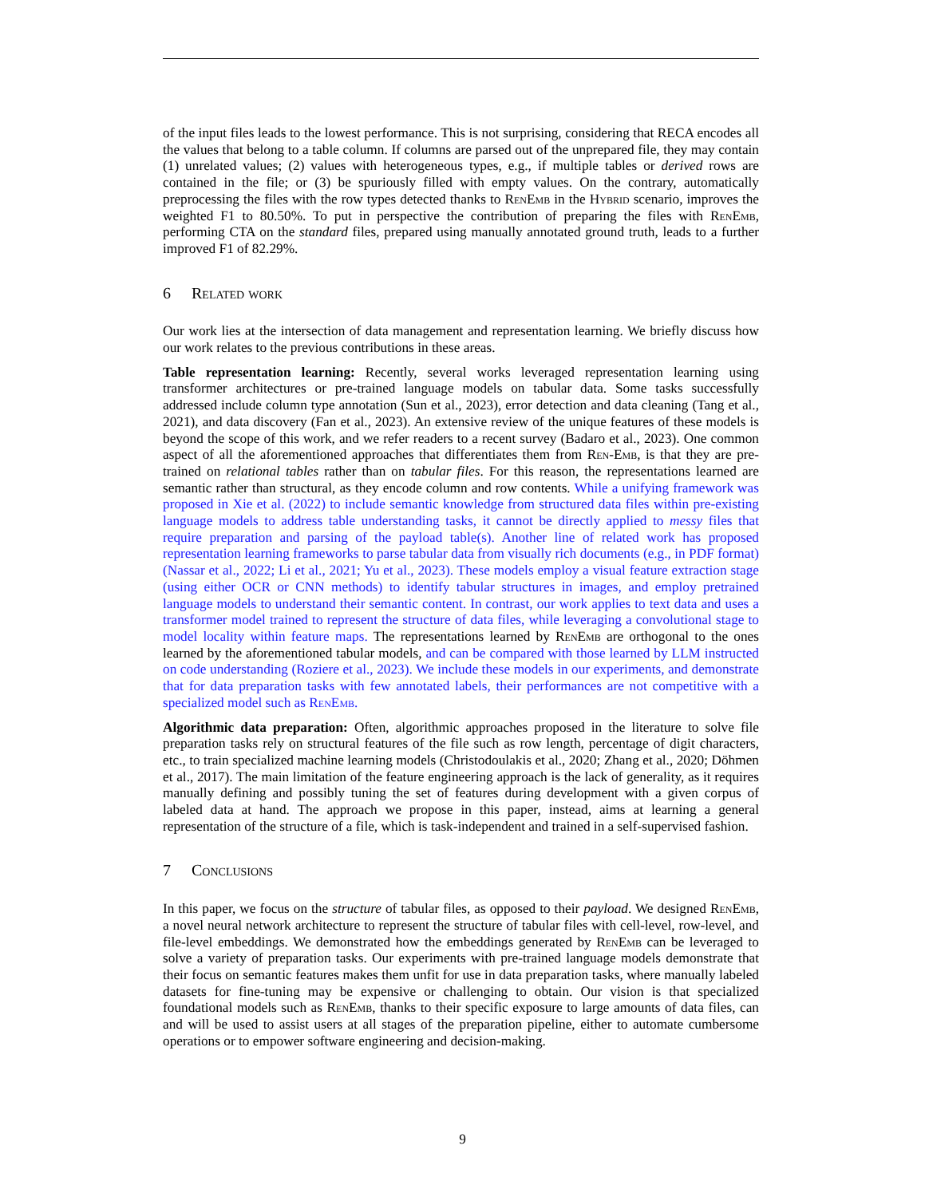of the input files leads to the lowest performance. This is not surprising, considering that RECA encodes all the values that belong to a table column. If columns are parsed out of the unprepared file, they may contain (1) unrelated values; (2) values with heterogeneous types, e.g., if multiple tables or derived rows are contained in the file; or (3) be spuriously filled with empty values. On the contrary, automatically preprocessing the files with the row types detected thanks to RenEmb in the Hybrid scenario, improves the weighted F1 to 80.50%. To put in perspective the contribution of preparing the files with RenEmb, performing CTA on the standard files, prepared using manually annotated ground truth, leads to a further improved F1 of 82.29%.
6 Related work
Our work lies at the intersection of data management and representation learning. We briefly discuss how our work relates to the previous contributions in these areas.
Table representation learning: Recently, several works leveraged representation learning using transformer architectures or pre-trained language models on tabular data. Some tasks successfully addressed include column type annotation (Sun et al., 2023), error detection and data cleaning (Tang et al., 2021), and data discovery (Fan et al., 2023). An extensive review of the unique features of these models is beyond the scope of this work, and we refer readers to a recent survey (Badaro et al., 2023). One common aspect of all the aforementioned approaches that differentiates them from Ren-Emb, is that they are pre-trained on relational tables rather than on tabular files. For this reason, the representations learned are semantic rather than structural, as they encode column and row contents. While a unifying framework was proposed in Xie et al. (2022) to include semantic knowledge from structured data files within pre-existing language models to address table understanding tasks, it cannot be directly applied to messy files that require preparation and parsing of the payload table(s). Another line of related work has proposed representation learning frameworks to parse tabular data from visually rich documents (e.g., in PDF format) (Nassar et al., 2022; Li et al., 2021; Yu et al., 2023). These models employ a visual feature extraction stage (using either OCR or CNN methods) to identify tabular structures in images, and employ pretrained language models to understand their semantic content. In contrast, our work applies to text data and uses a transformer model trained to represent the structure of data files, while leveraging a convolutional stage to model locality within feature maps. The representations learned by RenEmb are orthogonal to the ones learned by the aforementioned tabular models, and can be compared with those learned by LLM instructed on code understanding (Roziere et al., 2023). We include these models in our experiments, and demonstrate that for data preparation tasks with few annotated labels, their performances are not competitive with a specialized model such as RenEmb.
Algorithmic data preparation: Often, algorithmic approaches proposed in the literature to solve file preparation tasks rely on structural features of the file such as row length, percentage of digit characters, etc., to train specialized machine learning models (Christodoulakis et al., 2020; Zhang et al., 2020; Döhmen et al., 2017). The main limitation of the feature engineering approach is the lack of generality, as it requires manually defining and possibly tuning the set of features during development with a given corpus of labeled data at hand. The approach we propose in this paper, instead, aims at learning a general representation of the structure of a file, which is task-independent and trained in a self-supervised fashion.
7 Conclusions
In this paper, we focus on the structure of tabular files, as opposed to their payload. We designed RenEmb, a novel neural network architecture to represent the structure of tabular files with cell-level, row-level, and file-level embeddings. We demonstrated how the embeddings generated by RenEmb can be leveraged to solve a variety of preparation tasks. Our experiments with pre-trained language models demonstrate that their focus on semantic features makes them unfit for use in data preparation tasks, where manually labeled datasets for fine-tuning may be expensive or challenging to obtain. Our vision is that specialized foundational models such as RenEmb, thanks to their specific exposure to large amounts of data files, can and will be used to assist users at all stages of the preparation pipeline, either to automate cumbersome operations or to empower software engineering and decision-making.
9